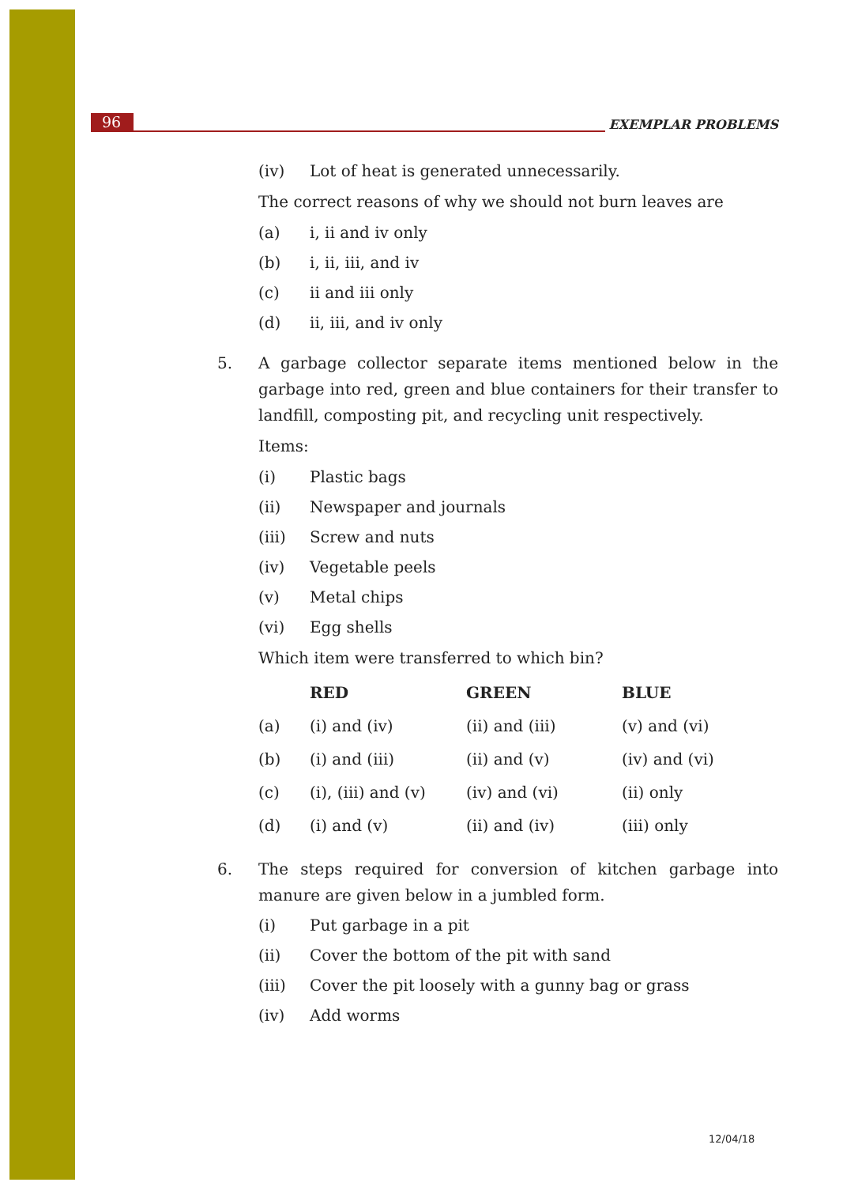96 EXEMPLAR PROBLEMS
(iv) Lot of heat is generated unnecessarily.
The correct reasons of why we should not burn leaves are
(a) i, ii and iv only
(b) i, ii, iii, and iv
(c) ii and iii only
(d) ii, iii, and iv only
5. A garbage collector separate items mentioned below in the garbage into red, green and blue containers for their transfer to landfill, composting pit, and recycling unit respectively.
Items:
(i) Plastic bags
(ii) Newspaper and journals
(iii) Screw and nuts
(iv) Vegetable peels
(v) Metal chips
(vi) Egg shells
Which item were transferred to which bin?
| | RED | GREEN | BLUE |
| --- | --- | --- | --- |
| (a) | (i) and (iv) | (ii) and (iii) | (v) and (vi) |
| (b) | (i) and (iii) | (ii) and (v) | (iv) and (vi) |
| (c) | (i), (iii) and (v) | (iv) and (vi) | (ii) only |
| (d) | (i) and (v) | (ii) and (iv) | (iii) only |
6. The steps required for conversion of kitchen garbage into manure are given below in a jumbled form.
(i) Put garbage in a pit
(ii) Cover the bottom of the pit with sand
(iii) Cover the pit loosely with a gunny bag or grass
(iv) Add worms
12/04/18